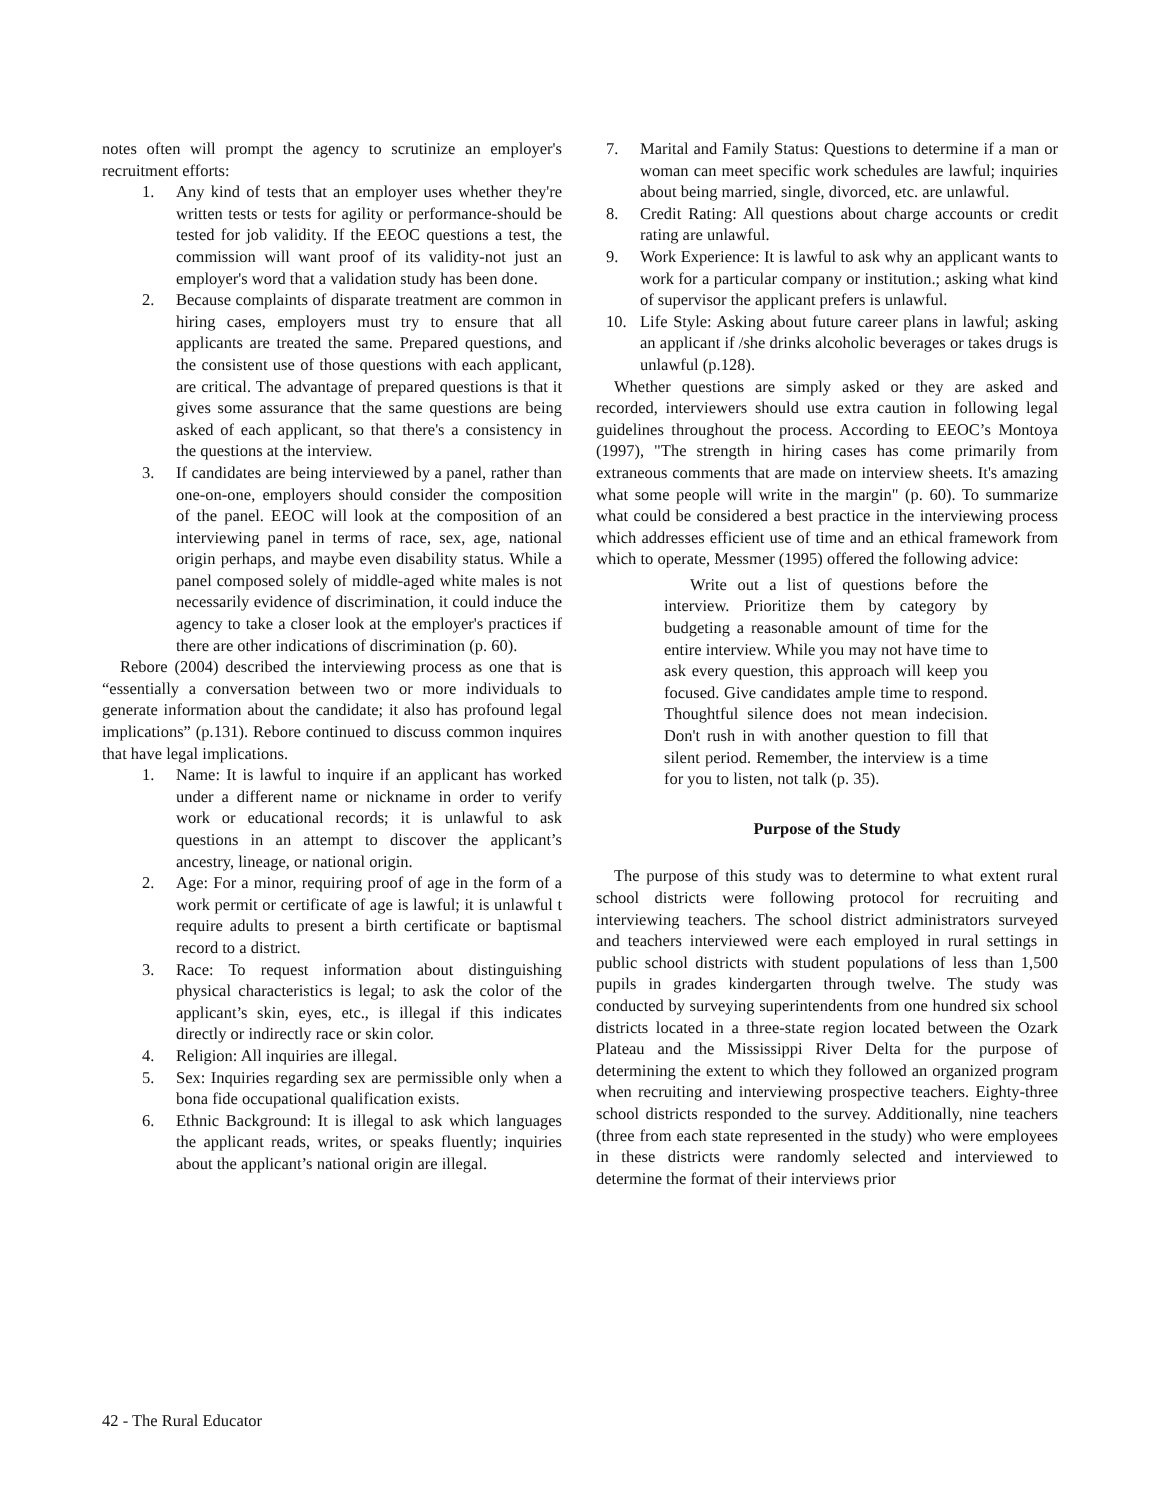notes often will prompt the agency to scrutinize an employer's recruitment efforts:
1. Any kind of tests that an employer uses whether they're written tests or tests for agility or performance-should be tested for job validity. If the EEOC questions a test, the commission will want proof of its validity-not just an employer's word that a validation study has been done.
2. Because complaints of disparate treatment are common in hiring cases, employers must try to ensure that all applicants are treated the same. Prepared questions, and the consistent use of those questions with each applicant, are critical. The advantage of prepared questions is that it gives some assurance that the same questions are being asked of each applicant, so that there's a consistency in the questions at the interview.
3. If candidates are being interviewed by a panel, rather than one-on-one, employers should consider the composition of the panel. EEOC will look at the composition of an interviewing panel in terms of race, sex, age, national origin perhaps, and maybe even disability status. While a panel composed solely of middle-aged white males is not necessarily evidence of discrimination, it could induce the agency to take a closer look at the employer's practices if there are other indications of discrimination (p. 60).
Rebore (2004) described the interviewing process as one that is “essentially a conversation between two or more individuals to generate information about the candidate; it also has profound legal implications” (p.131). Rebore continued to discuss common inquires that have legal implications.
1. Name: It is lawful to inquire if an applicant has worked under a different name or nickname in order to verify work or educational records; it is unlawful to ask questions in an attempt to discover the applicant’s ancestry, lineage, or national origin.
2. Age: For a minor, requiring proof of age in the form of a work permit or certificate of age is lawful; it is unlawful t require adults to present a birth certificate or baptismal record to a district.
3. Race: To request information about distinguishing physical characteristics is legal; to ask the color of the applicant’s skin, eyes, etc., is illegal if this indicates directly or indirectly race or skin color.
4. Religion: All inquiries are illegal.
5. Sex: Inquiries regarding sex are permissible only when a bona fide occupational qualification exists.
6. Ethnic Background: It is illegal to ask which languages the applicant reads, writes, or speaks fluently; inquiries about the applicant’s national origin are illegal.
7. Marital and Family Status: Questions to determine if a man or woman can meet specific work schedules are lawful; inquiries about being married, single, divorced, etc. are unlawful.
8. Credit Rating: All questions about charge accounts or credit rating are unlawful.
9. Work Experience: It is lawful to ask why an applicant wants to work for a particular company or institution.; asking what kind of supervisor the applicant prefers is unlawful.
10. Life Style: Asking about future career plans in lawful; asking an applicant if /she drinks alcoholic beverages or takes drugs is unlawful (p.128).
Whether questions are simply asked or they are asked and recorded, interviewers should use extra caution in following legal guidelines throughout the process. According to EEOC’s Montoya (1997), "The strength in hiring cases has come primarily from extraneous comments that are made on interview sheets. It's amazing what some people will write in the margin" (p. 60). To summarize what could be considered a best practice in the interviewing process which addresses efficient use of time and an ethical framework from which to operate, Messmer (1995) offered the following advice:
Write out a list of questions before the interview. Prioritize them by category by budgeting a reasonable amount of time for the entire interview. While you may not have time to ask every question, this approach will keep you focused. Give candidates ample time to respond. Thoughtful silence does not mean indecision. Don't rush in with another question to fill that silent period. Remember, the interview is a time for you to listen, not talk (p. 35).
Purpose of the Study
The purpose of this study was to determine to what extent rural school districts were following protocol for recruiting and interviewing teachers. The school district administrators surveyed and teachers interviewed were each employed in rural settings in public school districts with student populations of less than 1,500 pupils in grades kindergarten through twelve. The study was conducted by surveying superintendents from one hundred six school districts located in a three-state region located between the Ozark Plateau and the Mississippi River Delta for the purpose of determining the extent to which they followed an organized program when recruiting and interviewing prospective teachers. Eighty-three school districts responded to the survey. Additionally, nine teachers (three from each state represented in the study) who were employees in these districts were randomly selected and interviewed to determine the format of their interviews prior
42 - The Rural Educator